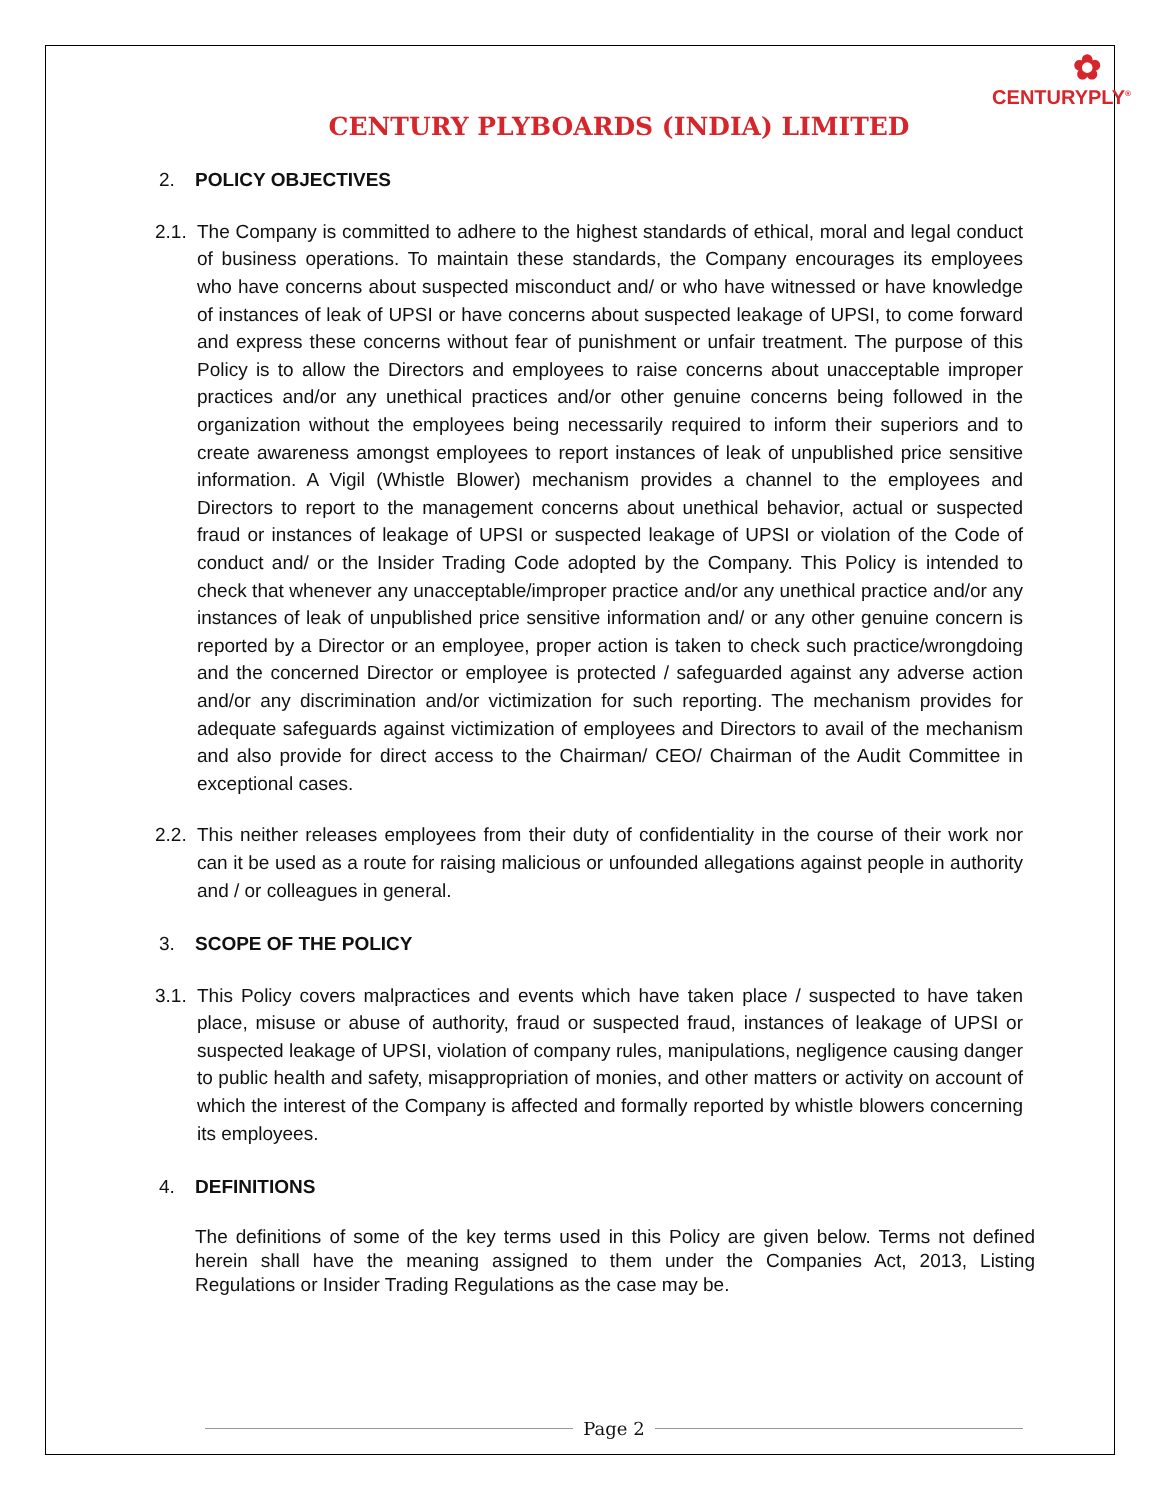✿
CENTURYPLY<sup>®</sup>
CENTURY PLYBOARDS (INDIA) LIMITED
2. POLICY OBJECTIVES
2.1.
The Company is committed to adhere to the highest standards of ethical, moral and legal conduct of business operations. To maintain these standards, the Company encourages its employees who have concerns about suspected misconduct and/ or who have witnessed or have knowledge of instances of leak of UPSI or have concerns about suspected leakage of UPSI, to come forward and express these concerns without fear of punishment or unfair treatment. The purpose of this Policy is to allow the Directors and employees to raise concerns about unacceptable improper practices and/or any unethical practices and/or other genuine concerns being followed in the organization without the employees being necessarily required to inform their superiors and to create awareness amongst employees to report instances of leak of unpublished price sensitive information. A Vigil (Whistle Blower) mechanism provides a channel to the employees and Directors to report to the management concerns about unethical behavior, actual or suspected fraud or instances of leakage of UPSI or suspected leakage of UPSI or violation of the Code of conduct and/ or the Insider Trading Code adopted by the Company. This Policy is intended to check that whenever any unacceptable/improper practice and/or any unethical practice and/or any instances of leak of unpublished price sensitive information and/ or any other genuine concern is reported by a Director or an employee, proper action is taken to check such practice/wrongdoing and the concerned Director or employee is protected / safeguarded against any adverse action and/or any discrimination and/or victimization for such reporting. The mechanism provides for adequate safeguards against victimization of employees and Directors to avail of the mechanism and also provide for direct access to the Chairman/ CEO/ Chairman of the Audit Committee in exceptional cases.
2.2.
This neither releases employees from their duty of confidentiality in the course of their work nor can it be used as a route for raising malicious or unfounded allegations against people in authority and / or colleagues in general.
3. SCOPE OF THE POLICY
3.1.
This Policy covers malpractices and events which have taken place / suspected to have taken place, misuse or abuse of authority, fraud or suspected fraud, instances of leakage of UPSI or suspected leakage of UPSI, violation of company rules, manipulations, negligence causing danger to public health and safety, misappropriation of monies, and other matters or activity on account of which the interest of the Company is affected and formally reported by whistle blowers concerning its employees.
4. DEFINITIONS
The definitions of some of the key terms used in this Policy are given below. Terms not defined herein shall have the meaning assigned to them under the Companies Act, 2013, Listing Regulations or Insider Trading Regulations as the case may be.
Page 2